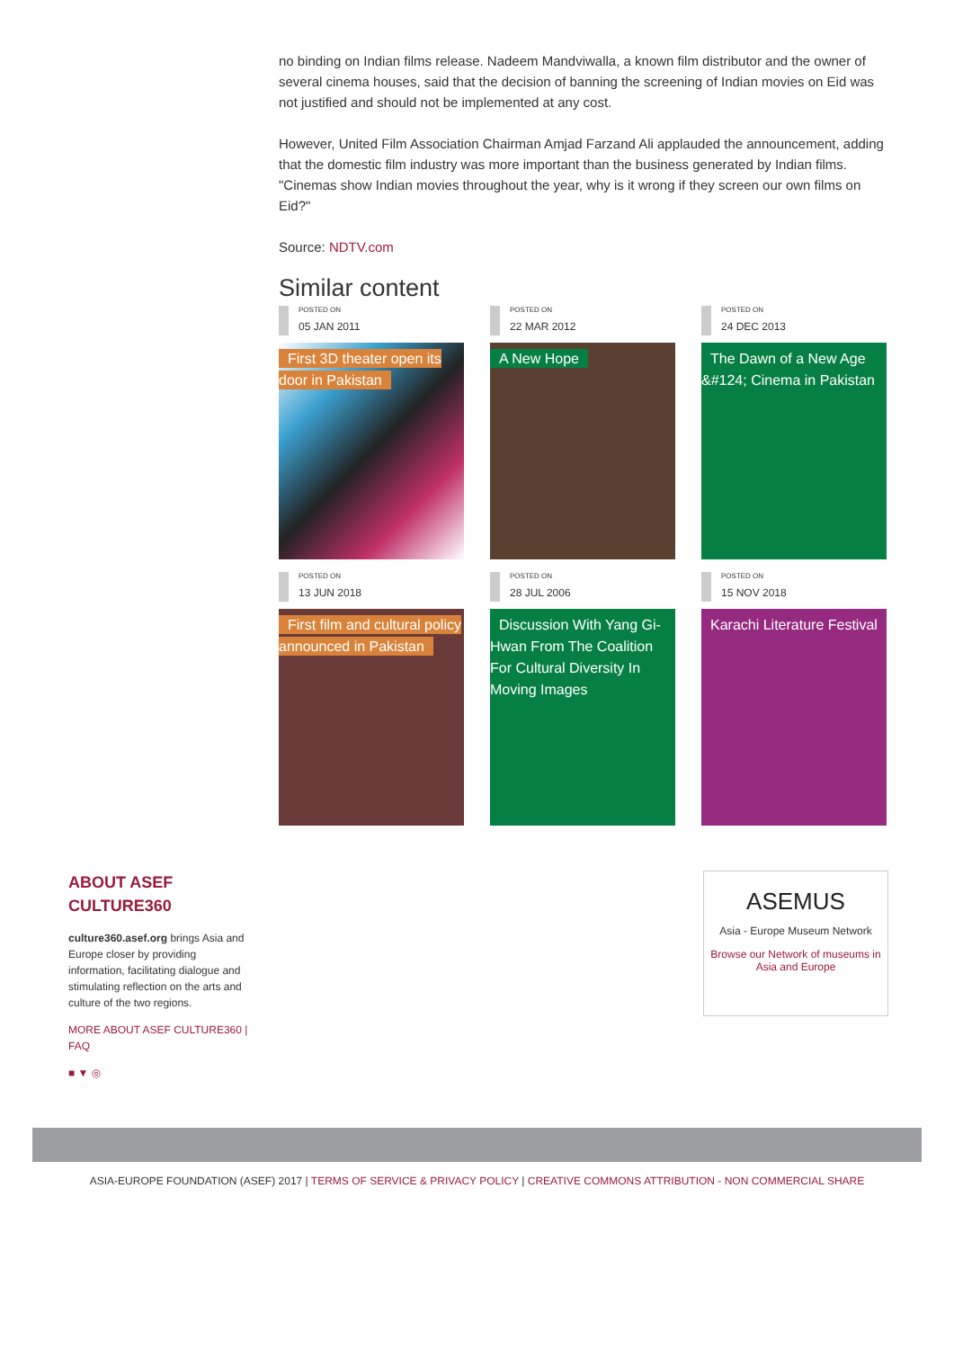no binding on Indian films release. Nadeem Mandviwalla, a known film distributor and the owner of several cinema houses, said that the decision of banning the screening of Indian movies on Eid was not justified and should not be implemented at any cost.
However, United Film Association Chairman Amjad Farzand Ali applauded the announcement, adding that the domestic film industry was more important than the business generated by Indian films. "Cinemas show Indian movies throughout the year, why is it wrong if they screen our own films on Eid?"
Source: NDTV.com
Similar content
POSTED ON
05 JAN 2011
First 3D theater open its door in Pakistan
POSTED ON
22 MAR 2012
A New Hope
POSTED ON
24 DEC 2013
The Dawn of a New Age &#124; Cinema in Pakistan
POSTED ON
13 JUN 2018
First film and cultural policy announced in Pakistan
POSTED ON
28 JUL 2006
Discussion With Yang Gi-Hwan From The Coalition For Cultural Diversity In Moving Images
POSTED ON
15 NOV 2018
Karachi Literature Festival
ABOUT ASEF CULTURE360
culture360.asef.org brings Asia and Europe closer by providing information, facilitating dialogue and stimulating reflection on the arts and culture of the two regions.
MORE ABOUT ASEF CULTURE360 | FAQ
■ ▼ ◎
ASEMUS
Asia - Europe Museum Network
Browse our Network of museums in Asia and Europe
ASIA-EUROPE FOUNDATION (ASEF) 2017 | TERMS OF SERVICE & PRIVACY POLICY | CREATIVE COMMONS ATTRIBUTION - NON COMMERCIAL SHARE